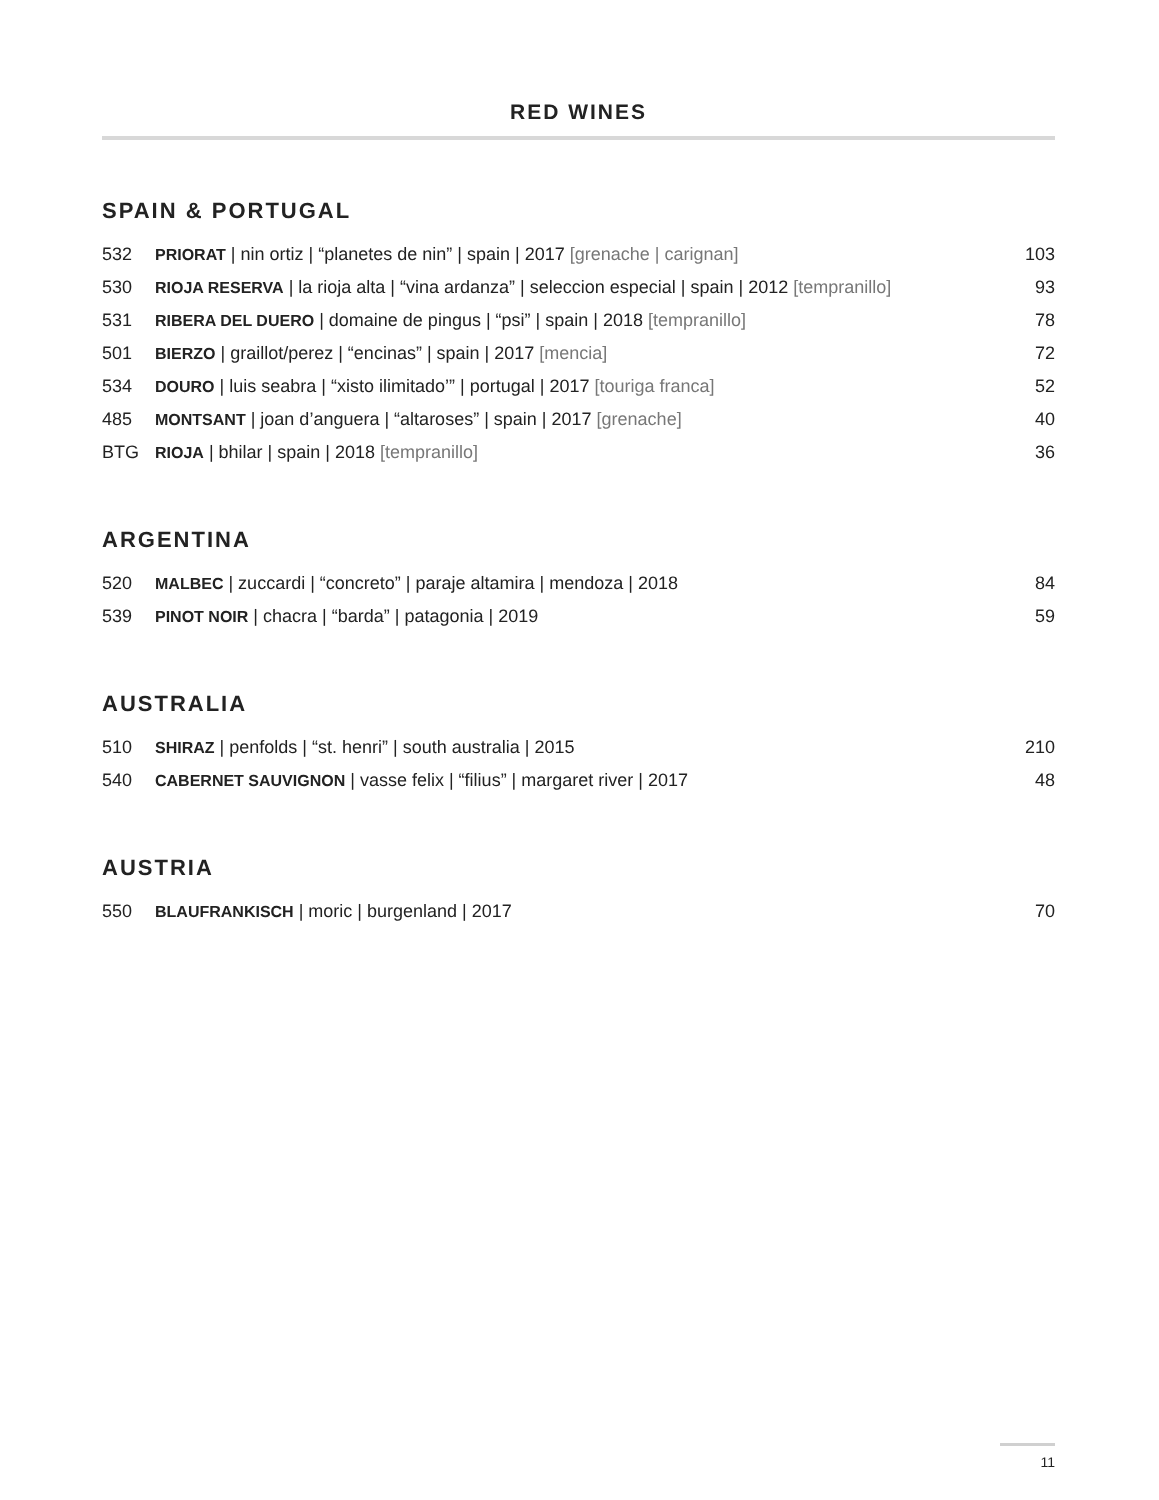RED WINES
SPAIN & PORTUGAL
| 532 | PRIORAT / nin ortiz / “planetes de nin” / spain / 2017 [grenache / carignan] | 103 |
| 530 | RIOJA RESERVA / la rioja alta / “vina ardanza” / seleccion especial / spain / 2012 [tempranillo] | 93 |
| 531 | RIBERA DEL DUERO / domaine de pingus / “psi” / spain / 2018 [tempranillo] | 78 |
| 501 | BIERZO / graillot/perez / “encinas” / spain / 2017 [mencia] | 72 |
| 534 | DOURO / luis seabra / “xisto ilimitado’” / portugal / 2017 [touriga franca] | 52 |
| 485 | MONTSANT / joan d’anguera / “altaroses” / spain / 2017 [grenache] | 40 |
| BTG | RIOJA / bhilar / spain / 2018 [tempranillo] | 36 |
ARGENTINA
| 520 | MALBEC / zuccardi / “concreto” / paraje altamira / mendoza / 2018 | 84 |
| 539 | PINOT NOIR / chacra / “barda” / patagonia / 2019 | 59 |
AUSTRALIA
| 510 | SHIRAZ / penfolds / “st. henri” / south australia / 2015 | 210 |
| 540 | CABERNET SAUVIGNON / vasse felix / “filius” / margaret river / 2017 | 48 |
AUSTRIA
| 550 | BLAUFRANKISCH / moric / burgenland / 2017 | 70 |
11